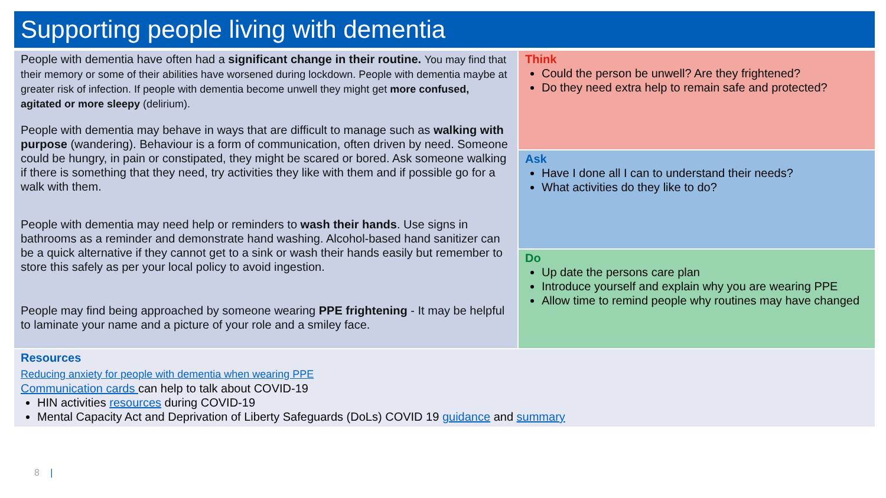Supporting people living with dementia
People with dementia have often had a significant change in their routine. You may find that their memory or some of their abilities have worsened during lockdown. People with dementia maybe at greater risk of infection. If people with dementia become unwell they might get more confused, agitated or more sleepy (delirium).
People with dementia may behave in ways that are difficult to manage such as walking with purpose (wandering). Behaviour is a form of communication, often driven by need. Someone could be hungry, in pain or constipated, they might be scared or bored. Ask someone walking if there is something that they need, try activities they like with them and if possible go for a walk with them.
People with dementia may need help or reminders to wash their hands. Use signs in bathrooms as a reminder and demonstrate hand washing. Alcohol-based hand sanitizer can be a quick alternative if they cannot get to a sink or wash their hands easily but remember to store this safely as per your local policy to avoid ingestion.
People may find being approached by someone wearing PPE frightening - It may be helpful to laminate your name and a picture of your role and a smiley face.
Think
Could the person be unwell? Are they frightened?
Do they need extra help to remain safe and protected?
Ask
Have I done all I can to understand their needs?
What activities do they like to do?
Do
Up date the persons care plan
Introduce yourself and explain why you are wearing PPE
Allow time to remind people why routines may have changed
Resources
Reducing anxiety for people with dementia when wearing PPE
Communication cards can help to talk about COVID-19
HIN activities resources during COVID-19
Mental Capacity Act and Deprivation of Liberty Safeguards (DoLs) COVID 19 guidance and summary
8 |